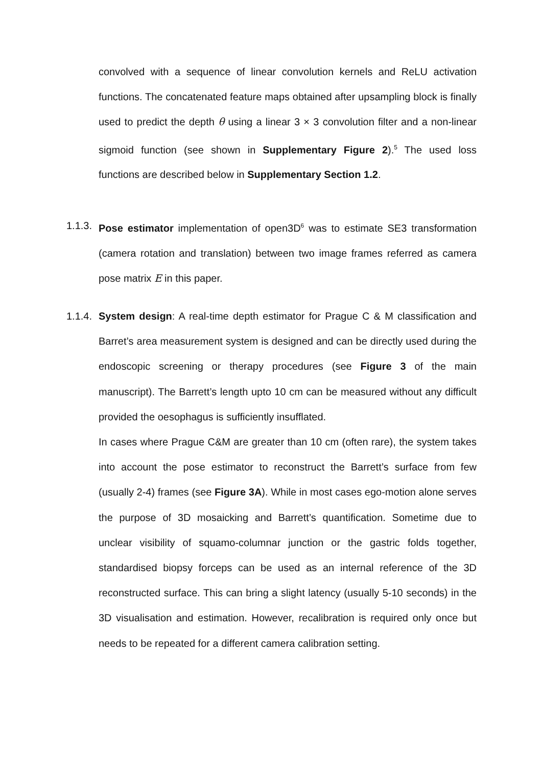convolved with a sequence of linear convolution kernels and ReLU activation functions. The concatenated feature maps obtained after upsampling block is finally used to predict the depth θ using a linear 3 × 3 convolution filter and a non-linear sigmoid function (see shown in Supplementary Figure 2).<sup>5</sup> The used loss functions are described below in Supplementary Section 1.2.
1.1.3.
Pose estimator implementation of open3D<sup>6</sup> was to estimate SE3 transformation (camera rotation and translation) between two image frames referred as camera pose matrix E in this paper.
1.1.4.
System design: A real-time depth estimator for Prague C & M classification and Barret’s area measurement system is designed and can be directly used during the endoscopic screening or therapy procedures (see Figure 3 of the main manuscript). The Barrett’s length upto 10 cm can be measured without any difficult provided the oesophagus is sufficiently insufflated.
In cases where Prague C&M are greater than 10 cm (often rare), the system takes into account the pose estimator to reconstruct the Barrett’s surface from few (usually 2-4) frames (see Figure 3A). While in most cases ego-motion alone serves the purpose of 3D mosaicking and Barrett’s quantification. Sometime due to unclear visibility of squamo-columnar junction or the gastric folds together, standardised biopsy forceps can be used as an internal reference of the 3D reconstructed surface. This can bring a slight latency (usually 5-10 seconds) in the 3D visualisation and estimation. However, recalibration is required only once but needs to be repeated for a different camera calibration setting.